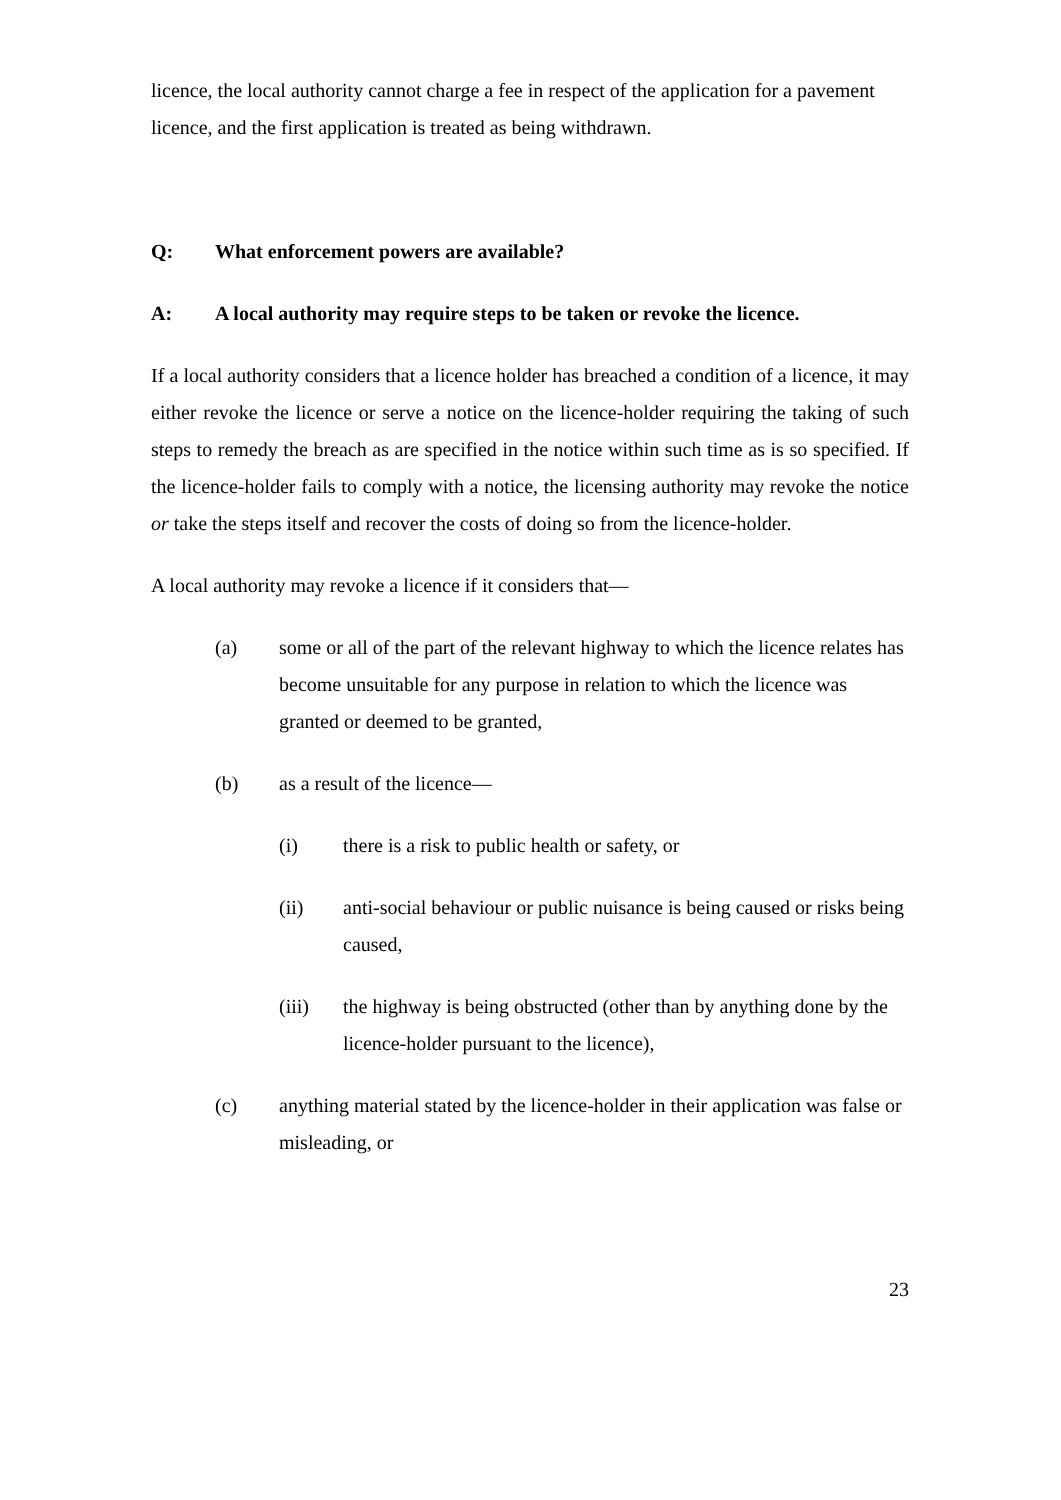licence, the local authority cannot charge a fee in respect of the application for a pavement licence, and the first application is treated as being withdrawn.
Q: What enforcement powers are available?
A: A local authority may require steps to be taken or revoke the licence.
If a local authority considers that a licence holder has breached a condition of a licence, it may either revoke the licence or serve a notice on the licence-holder requiring the taking of such steps to remedy the breach as are specified in the notice within such time as is so specified. If the licence-holder fails to comply with a notice, the licensing authority may revoke the notice or take the steps itself and recover the costs of doing so from the licence-holder.
A local authority may revoke a licence if it considers that—
(a) some or all of the part of the relevant highway to which the licence relates has become unsuitable for any purpose in relation to which the licence was granted or deemed to be granted,
(b) as a result of the licence—
(i) there is a risk to public health or safety, or
(ii) anti-social behaviour or public nuisance is being caused or risks being caused,
(iii) the highway is being obstructed (other than by anything done by the licence-holder pursuant to the licence),
(c) anything material stated by the licence-holder in their application was false or misleading, or
23